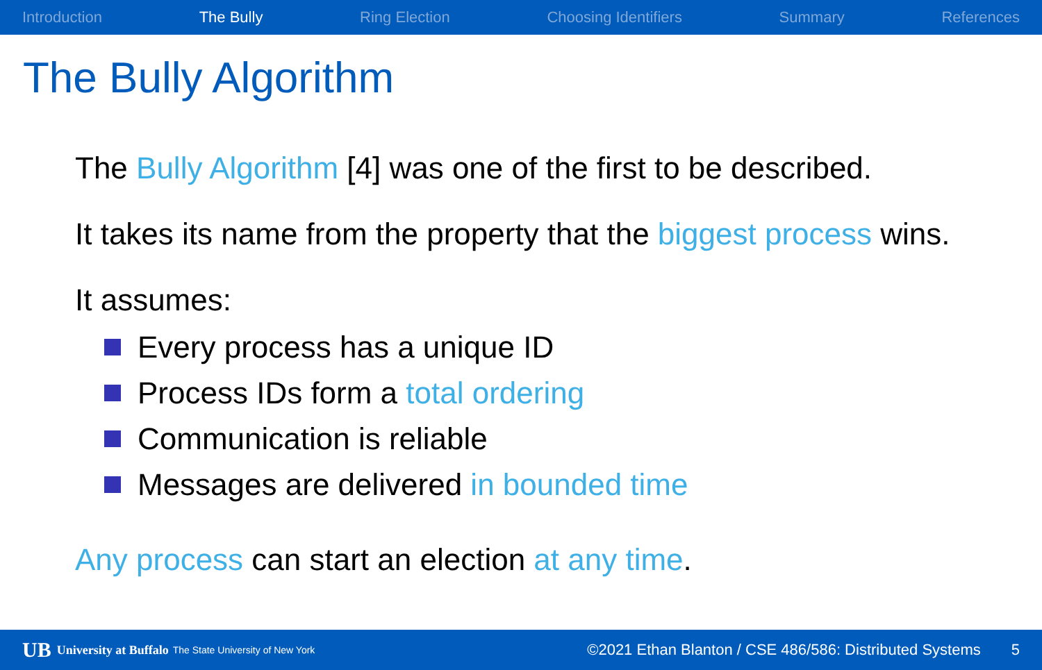Introduction The Bully Ring Election Choosing Identifiers Summary References
The Bully Algorithm
The Bully Algorithm [4] was one of the first to be described.
It takes its name from the property that the biggest process wins.
It assumes:
Every process has a unique ID
Process IDs form a total ordering
Communication is reliable
Messages are delivered in bounded time
Any process can start an election at any time.
UB University at Buffalo The State University of New York ©2021 Ethan Blanton / CSE 486/586: Distributed Systems 5